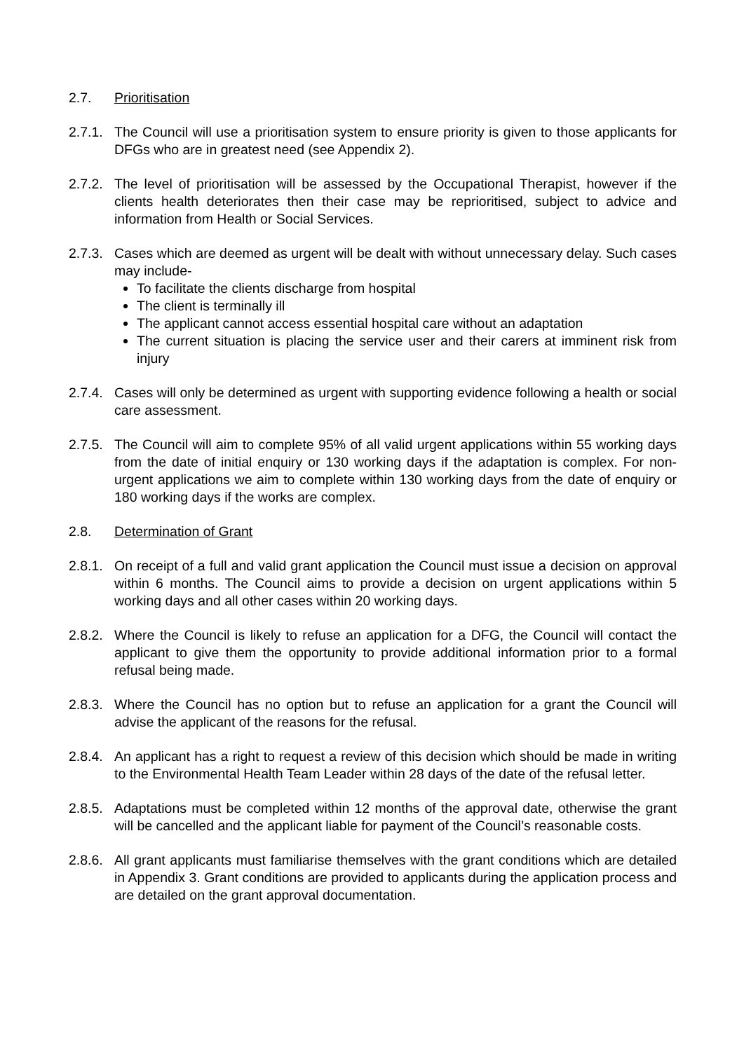2.7. Prioritisation
2.7.1.
The Council will use a prioritisation system to ensure priority is given to those applicants for DFGs who are in greatest need (see Appendix 2).
2.7.2.
The level of prioritisation will be assessed by the Occupational Therapist, however if the clients health deteriorates then their case may be reprioritised, subject to advice and information from Health or Social Services.
2.7.3.
Cases which are deemed as urgent will be dealt with without unnecessary delay. Such cases may include-
To facilitate the clients discharge from hospital
The client is terminally ill
The applicant cannot access essential hospital care without an adaptation
The current situation is placing the service user and their carers at imminent risk from injury
2.7.4.
Cases will only be determined as urgent with supporting evidence following a health or social care assessment.
2.7.5.
The Council will aim to complete 95% of all valid urgent applications within 55 working days from the date of initial enquiry or 130 working days if the adaptation is complex. For non-urgent applications we aim to complete within 130 working days from the date of enquiry or 180 working days if the works are complex.
2.8. Determination of Grant
2.8.1.
On receipt of a full and valid grant application the Council must issue a decision on approval within 6 months. The Council aims to provide a decision on urgent applications within 5 working days and all other cases within 20 working days.
2.8.2.
Where the Council is likely to refuse an application for a DFG, the Council will contact the applicant to give them the opportunity to provide additional information prior to a formal refusal being made.
2.8.3.
Where the Council has no option but to refuse an application for a grant the Council will advise the applicant of the reasons for the refusal.
2.8.4.
An applicant has a right to request a review of this decision which should be made in writing to the Environmental Health Team Leader within 28 days of the date of the refusal letter.
2.8.5.
Adaptations must be completed within 12 months of the approval date, otherwise the grant will be cancelled and the applicant liable for payment of the Council’s reasonable costs.
2.8.6.
All grant applicants must familiarise themselves with the grant conditions which are detailed in Appendix 3. Grant conditions are provided to applicants during the application process and are detailed on the grant approval documentation.